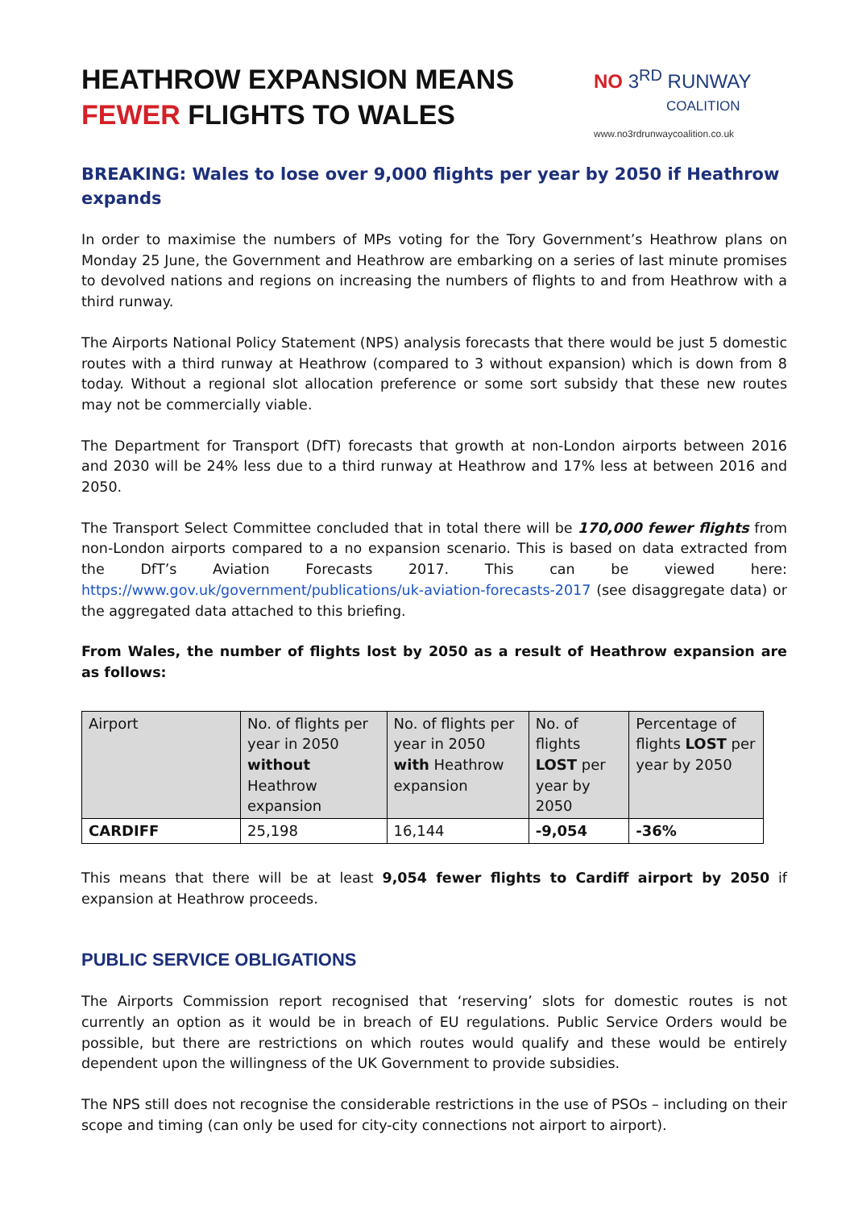HEATHROW EXPANSION MEANS
FEWER FLIGHTS TO WALES
NO 3<sup>RD</sup> RUNWAY
COALITION
www.no3rdrunwaycoalition.co.uk
BREAKING: Wales to lose over 9,000 flights per year by 2050 if Heathrow expands
In order to maximise the numbers of MPs voting for the Tory Government’s Heathrow plans on Monday 25 June, the Government and Heathrow are embarking on a series of last minute promises to devolved nations and regions on increasing the numbers of flights to and from Heathrow with a third runway.
The Airports National Policy Statement (NPS) analysis forecasts that there would be just 5 domestic routes with a third runway at Heathrow (compared to 3 without expansion) which is down from 8 today. Without a regional slot allocation preference or some sort subsidy that these new routes may not be commercially viable.
The Department for Transport (DfT) forecasts that growth at non-London airports between 2016 and 2030 will be 24% less due to a third runway at Heathrow and 17% less at between 2016 and 2050.
The Transport Select Committee concluded that in total there will be 170,000 fewer flights from non-London airports compared to a no expansion scenario. This is based on data extracted from the DfT’s Aviation Forecasts 2017. This can be viewed here: https://www.gov.uk/government/publications/uk-aviation-forecasts-2017 (see disaggregate data) or the aggregated data attached to this briefing.
From Wales, the number of flights lost by 2050 as a result of Heathrow expansion are as follows:
| Airport | No. of flights per year in 2050 without Heathrow expansion | No. of flights per year in 2050 with Heathrow expansion | No. of flights LOST per year by 2050 | Percentage of flights LOST per year by 2050 |
| CARDIFF | 25,198 | 16,144 | -9,054 | -36% |
This means that there will be at least 9,054 fewer flights to Cardiff airport by 2050 if expansion at Heathrow proceeds.
PUBLIC SERVICE OBLIGATIONS
The Airports Commission report recognised that ‘reserving’ slots for domestic routes is not currently an option as it would be in breach of EU regulations. Public Service Orders would be possible, but there are restrictions on which routes would qualify and these would be entirely dependent upon the willingness of the UK Government to provide subsidies.
The NPS still does not recognise the considerable restrictions in the use of PSOs – including on their scope and timing (can only be used for city-city connections not airport to airport).